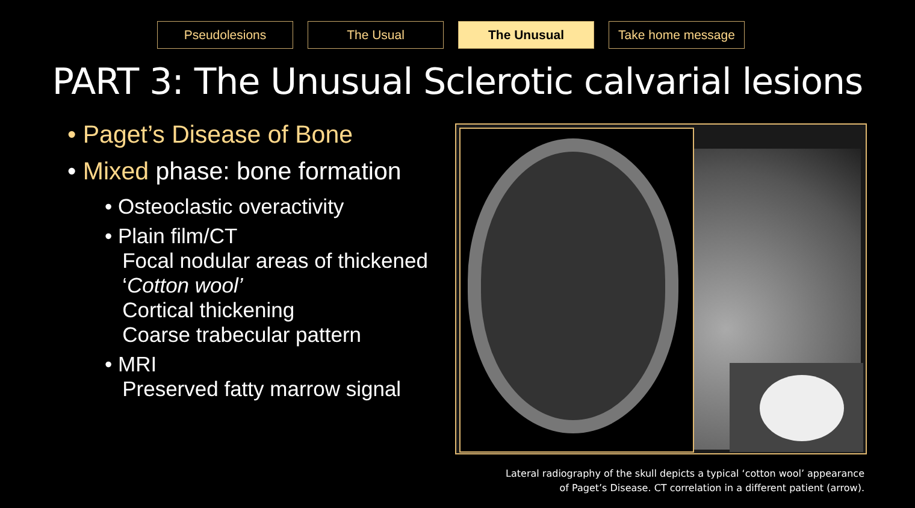Pseudolesions The Usual The Unusual Take home message
PART 3: The Unusual Sclerotic calvarial lesions
• Paget’s Disease of Bone
• Mixed phase: bone formation
• Osteoclastic overactivity
• Plain film/CT
Focal nodular areas of thickened
‘Cotton wool’
Cortical thickening
Coarse trabecular pattern
• MRI
Preserved fatty marrow signal
Lateral radiography of the skull depicts a typical ‘cotton wool’ appearance
of Paget’s Disease. CT correlation in a different patient (arrow).